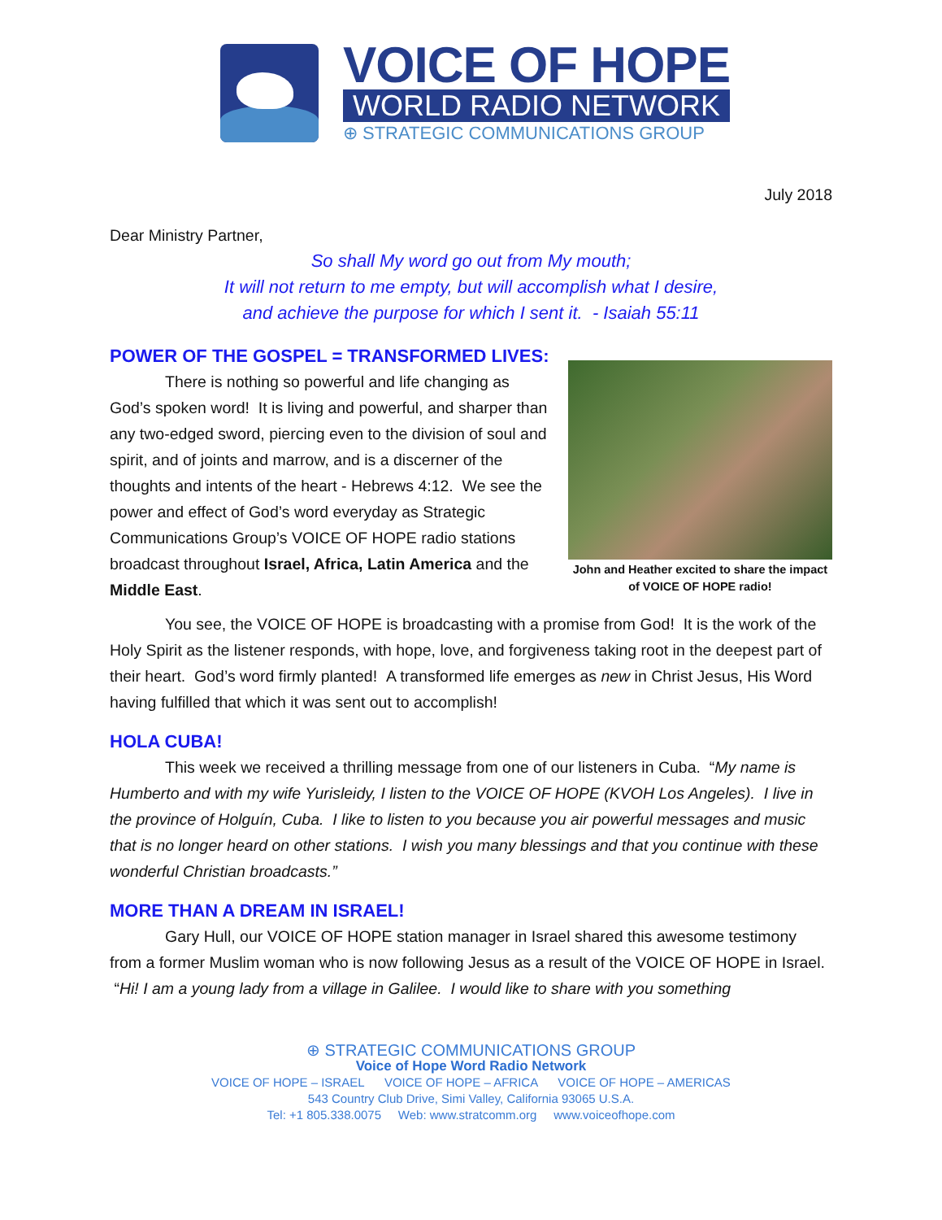VOICE OF HOPE
WORLD RADIO NETWORK
⊕ STRATEGIC COMMUNICATIONS GROUP
July 2018
Dear Ministry Partner,
So shall My word go out from My mouth;
It will not return to me empty, but will accomplish what I desire,
and achieve the purpose for which I sent it. - Isaiah 55:11
POWER OF THE GOSPEL = TRANSFORMED LIVES:
There is nothing so powerful and life changing as God’s spoken word! It is living and powerful, and sharper than any two-edged sword, piercing even to the division of soul and spirit, and of joints and marrow, and is a discerner of the thoughts and intents of the heart - Hebrews 4:12. We see the power and effect of God’s word everyday as Strategic Communications Group’s VOICE OF HOPE radio stations broadcast throughout Israel, Africa, Latin America and the Middle East.
John and Heather excited to share the impact of VOICE OF HOPE radio!
You see, the VOICE OF HOPE is broadcasting with a promise from God! It is the work of the Holy Spirit as the listener responds, with hope, love, and forgiveness taking root in the deepest part of their heart. God’s word firmly planted! A transformed life emerges as new in Christ Jesus, His Word having fulfilled that which it was sent out to accomplish!
HOLA CUBA!
This week we received a thrilling message from one of our listeners in Cuba. “My name is Humberto and with my wife Yurisleidy, I listen to the VOICE OF HOPE (KVOH Los Angeles). I live in the province of Holguín, Cuba. I like to listen to you because you air powerful messages and music that is no longer heard on other stations. I wish you many blessings and that you continue with these wonderful Christian broadcasts.”
MORE THAN A DREAM IN ISRAEL!
Gary Hull, our VOICE OF HOPE station manager in Israel shared this awesome testimony from a former Muslim woman who is now following Jesus as a result of the VOICE OF HOPE in Israel. “Hi! I am a young lady from a village in Galilee. I would like to share with you something
⊕ STRATEGIC COMMUNICATIONS GROUP
Voice of Hope Word Radio Network
VOICE OF HOPE – ISRAEL VOICE OF HOPE – AFRICA VOICE OF HOPE – AMERICAS
543 Country Club Drive, Simi Valley, California 93065 U.S.A.
Tel: +1 805.338.0075 Web: www.stratcomm.org www.voiceofhope.com